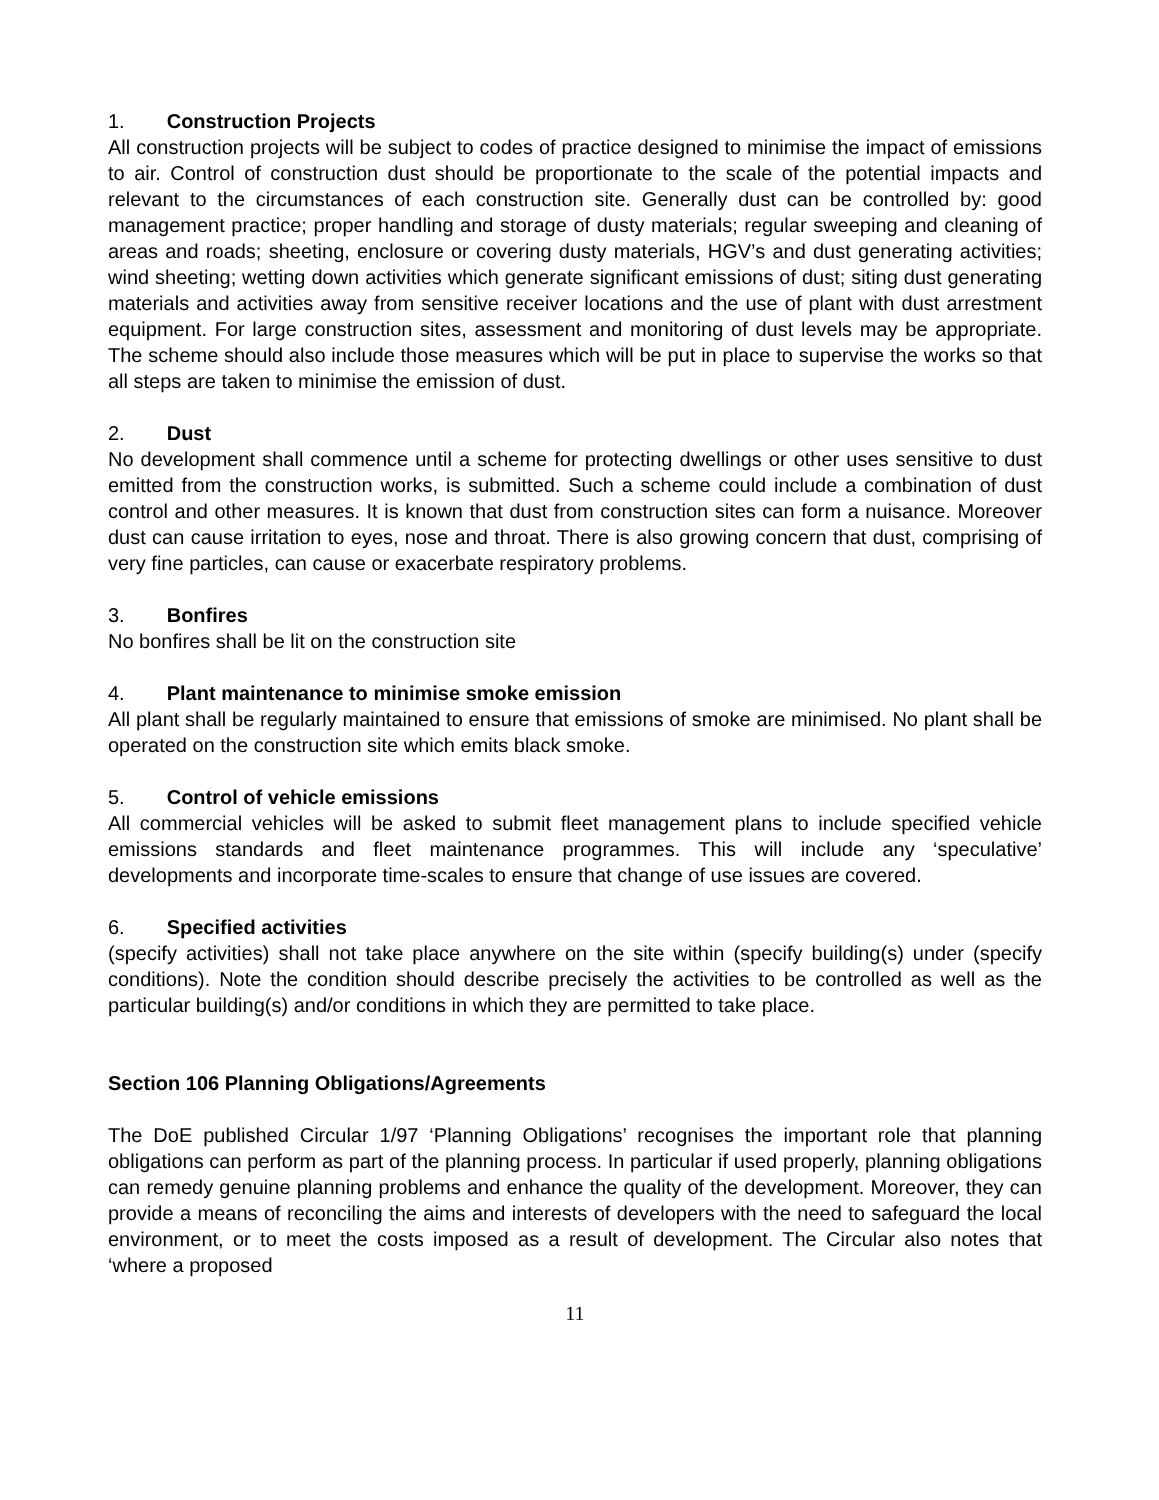1. Construction Projects
All construction projects will be subject to codes of practice designed to minimise the impact of emissions to air. Control of construction dust should be proportionate to the scale of the potential impacts and relevant to the circumstances of each construction site. Generally dust can be controlled by: good management practice; proper handling and storage of dusty materials; regular sweeping and cleaning of areas and roads; sheeting, enclosure or covering dusty materials, HGV’s and dust generating activities; wind sheeting; wetting down activities which generate significant emissions of dust; siting dust generating materials and activities away from sensitive receiver locations and the use of plant with dust arrestment equipment. For large construction sites, assessment and monitoring of dust levels may be appropriate. The scheme should also include those measures which will be put in place to supervise the works so that all steps are taken to minimise the emission of dust.
2. Dust
No development shall commence until a scheme for protecting dwellings or other uses sensitive to dust emitted from the construction works, is submitted. Such a scheme could include a combination of dust control and other measures. It is known that dust from construction sites can form a nuisance. Moreover dust can cause irritation to eyes, nose and throat. There is also growing concern that dust, comprising of very fine particles, can cause or exacerbate respiratory problems.
3. Bonfires
No bonfires shall be lit on the construction site
4. Plant maintenance to minimise smoke emission
All plant shall be regularly maintained to ensure that emissions of smoke are minimised. No plant shall be operated on the construction site which emits black smoke.
5. Control of vehicle emissions
All commercial vehicles will be asked to submit fleet management plans to include specified vehicle emissions standards and fleet maintenance programmes. This will include any ‘speculative’ developments and incorporate time-scales to ensure that change of use issues are covered.
6. Specified activities
(specify activities) shall not take place anywhere on the site within (specify building(s) under (specify conditions). Note the condition should describe precisely the activities to be controlled as well as the particular building(s) and/or conditions in which they are permitted to take place.
Section 106 Planning Obligations/Agreements
The DoE published Circular 1/97 ‘Planning Obligations’ recognises the important role that planning obligations can perform as part of the planning process. In particular if used properly, planning obligations can remedy genuine planning problems and enhance the quality of the development. Moreover, they can provide a means of reconciling the aims and interests of developers with the need to safeguard the local environment, or to meet the costs imposed as a result of development. The Circular also notes that ‘where a proposed
11